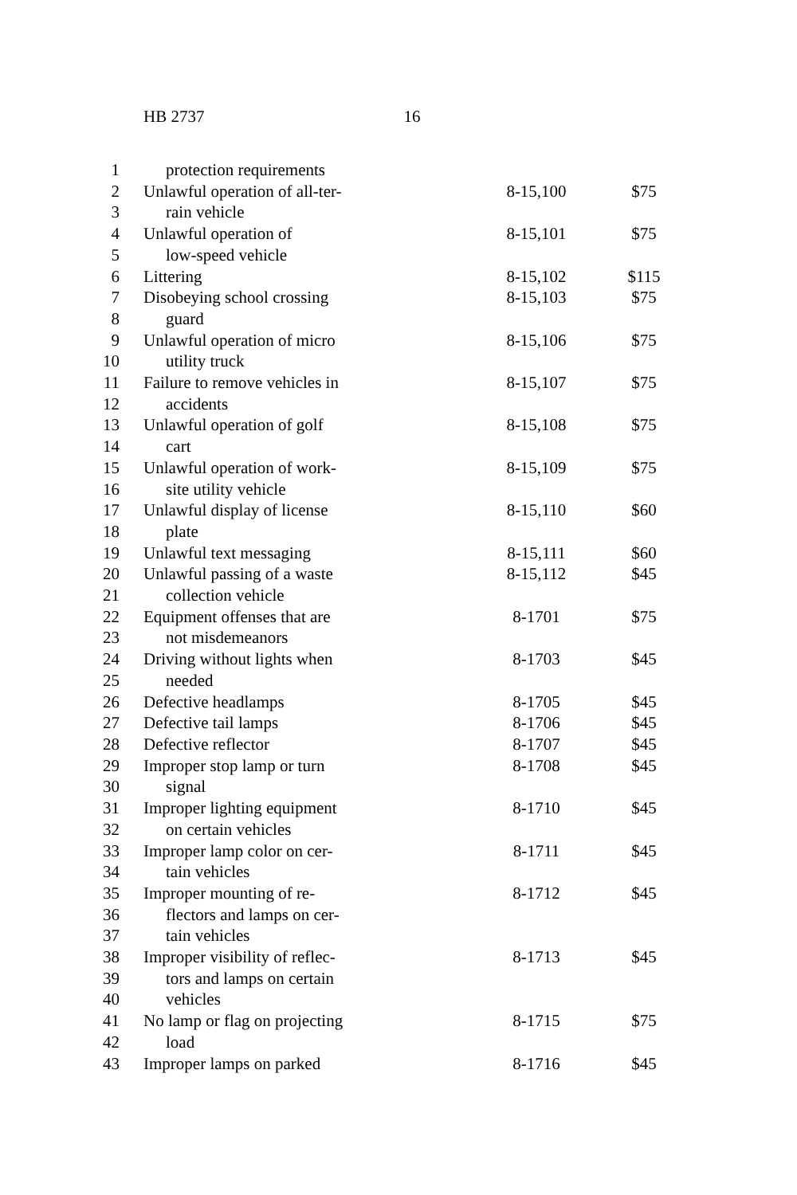HB 2737 16
| 1 | protection requirements | | |
| 2 | Unlawful operation of all-ter- | 8-15,100 | $75 |
| 3 | rain vehicle | | |
| 4 | Unlawful operation of | 8-15,101 | $75 |
| 5 | low-speed vehicle | | |
| 6 | Littering | 8-15,102 | $115 |
| 7 | Disobeying school crossing | 8-15,103 | $75 |
| 8 | guard | | |
| 9 | Unlawful operation of micro | 8-15,106 | $75 |
| 10 | utility truck | | |
| 11 | Failure to remove vehicles in | 8-15,107 | $75 |
| 12 | accidents | | |
| 13 | Unlawful operation of golf | 8-15,108 | $75 |
| 14 | cart | | |
| 15 | Unlawful operation of work- | 8-15,109 | $75 |
| 16 | site utility vehicle | | |
| 17 | Unlawful display of license | 8-15,110 | $60 |
| 18 | plate | | |
| 19 | Unlawful text messaging | 8-15,111 | $60 |
| 20 | Unlawful passing of a waste | 8-15,112 | $45 |
| 21 | collection vehicle | | |
| 22 | Equipment offenses that are | 8-1701 | $75 |
| 23 | not misdemeanors | | |
| 24 | Driving without lights when | 8-1703 | $45 |
| 25 | needed | | |
| 26 | Defective headlamps | 8-1705 | $45 |
| 27 | Defective tail lamps | 8-1706 | $45 |
| 28 | Defective reflector | 8-1707 | $45 |
| 29 | Improper stop lamp or turn | 8-1708 | $45 |
| 30 | signal | | |
| 31 | Improper lighting equipment | 8-1710 | $45 |
| 32 | on certain vehicles | | |
| 33 | Improper lamp color on cer- | 8-1711 | $45 |
| 34 | tain vehicles | | |
| 35 | Improper mounting of re- | 8-1712 | $45 |
| 36 | flectors and lamps on cer- | | |
| 37 | tain vehicles | | |
| 38 | Improper visibility of reflec- | 8-1713 | $45 |
| 39 | tors and lamps on certain | | |
| 40 | vehicles | | |
| 41 | No lamp or flag on projecting | 8-1715 | $75 |
| 42 | load | | |
| 43 | Improper lamps on parked | 8-1716 | $45 |